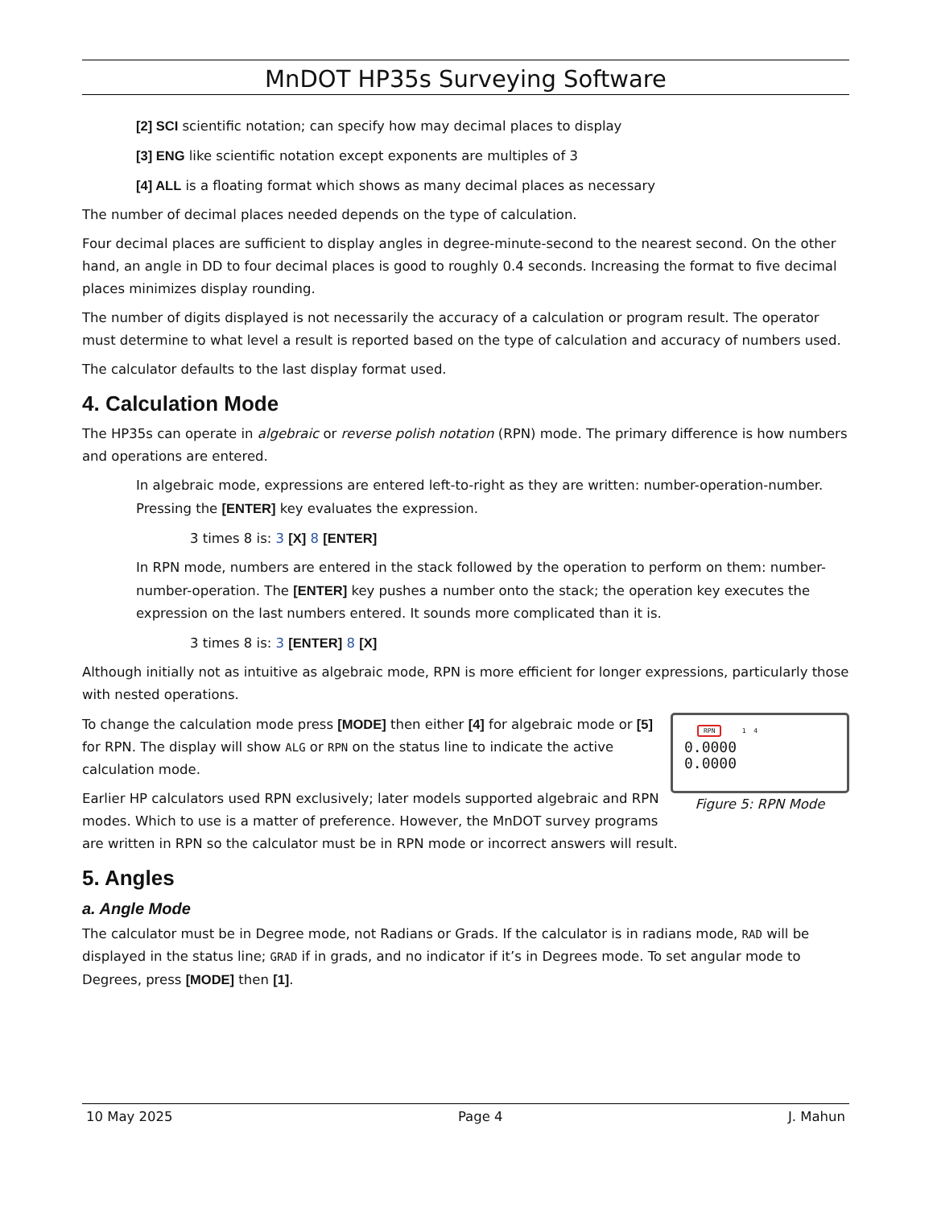MnDOT HP35s Surveying Software
[2] SCI scientific notation; can specify how may decimal places to display
[3] ENG like scientific notation except exponents are multiples of 3
[4] ALL is a floating format which shows as many decimal places as necessary
The number of decimal places needed depends on the type of calculation.
Four decimal places are sufficient to display angles in degree-minute-second to the nearest second. On the other hand, an angle in DD to four decimal places is good to roughly 0.4 seconds. Increasing the format to five decimal places minimizes display rounding.
The number of digits displayed is not necessarily the accuracy of a calculation or program result. The operator must determine to what level a result is reported based on the type of calculation and accuracy of numbers used.
The calculator defaults to the last display format used.
4. Calculation Mode
The HP35s can operate in algebraic or reverse polish notation (RPN) mode. The primary difference is how numbers and operations are entered.
In algebraic mode, expressions are entered left-to-right as they are written: number-operation-number. Pressing the [ENTER] key evaluates the expression.
3 times 8 is: 3 [X] 8 [ENTER]
In RPN mode, numbers are entered in the stack followed by the operation to perform on them: number-number-operation. The [ENTER] key pushes a number onto the stack; the operation key executes the expression on the last numbers entered. It sounds more complicated than it is.
3 times 8 is: 3 [ENTER] 8 [X]
Although initially not as intuitive as algebraic mode, RPN is more efficient for longer expressions, particularly those with nested operations.
RPN 1 4
0.0000
0.0000
Figure 5: RPN Mode
To change the calculation mode press [MODE] then either [4] for algebraic mode or [5] for RPN. The display will show ALG or RPN on the status line to indicate the active calculation mode.
Earlier HP calculators used RPN exclusively; later models supported algebraic and RPN modes. Which to use is a matter of preference. However, the MnDOT survey programs are written in RPN so the calculator must be in RPN mode or incorrect answers will result.
5. Angles
a. Angle Mode
The calculator must be in Degree mode, not Radians or Grads. If the calculator is in radians mode, RAD will be displayed in the status line; GRAD if in grads, and no indicator if it’s in Degrees mode. To set angular mode to Degrees, press [MODE] then [1].
10 May 2025 Page 4 J. Mahun